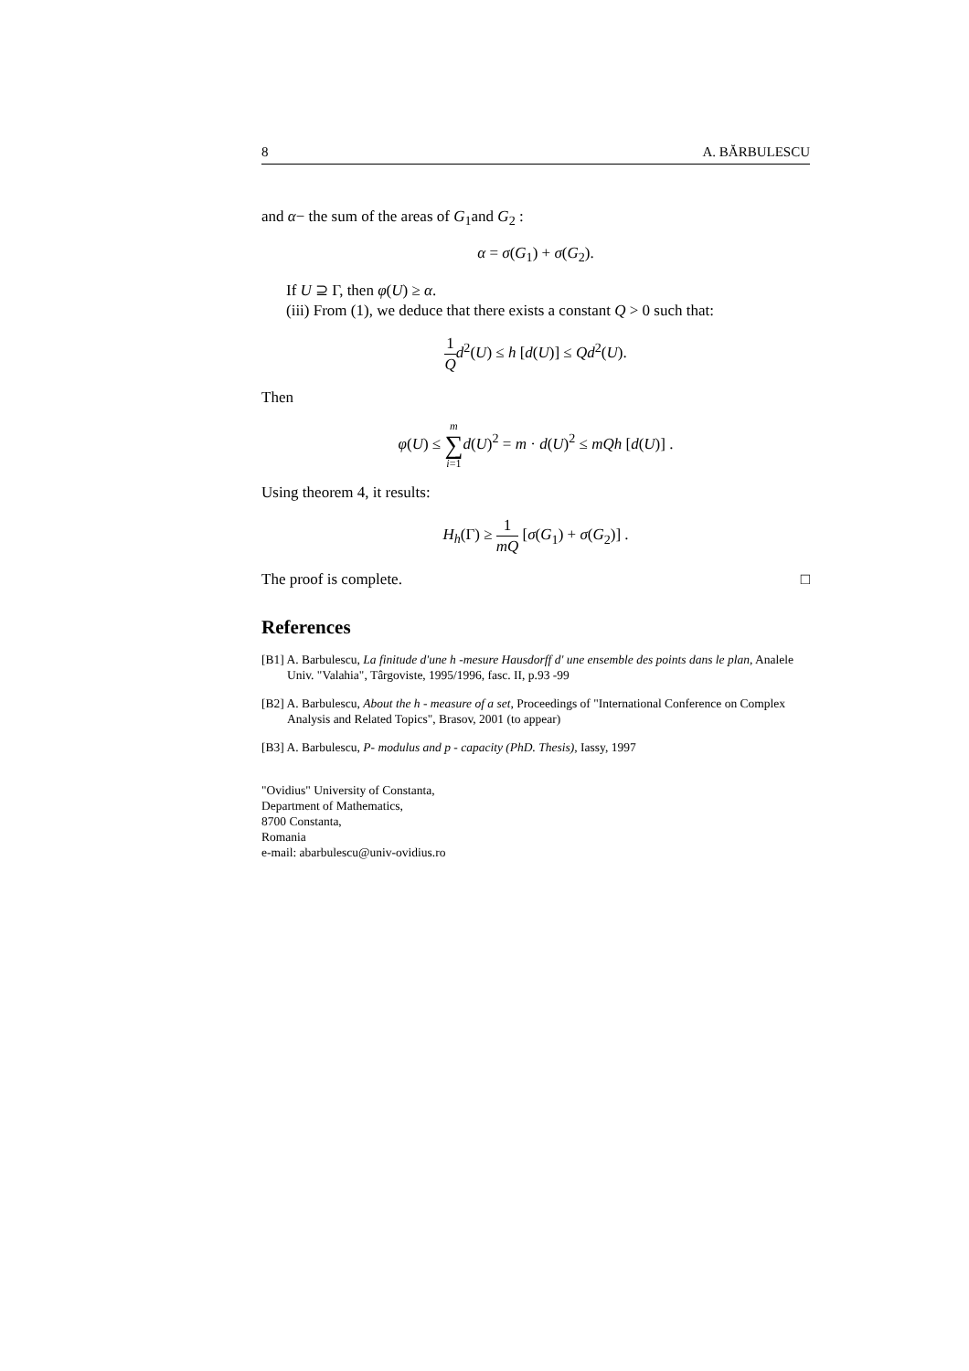8 A. BĂRBULESCU
and α− the sum of the areas of G<sub>1</sub>and G<sub>2</sub> :
α = σ(G<sub>1</sub>) + σ(G<sub>2</sub>).
If U ⊇ Γ, then φ(U) ≥ α.
(iii) From (1), we deduce that there exists a constant Q > 0 such that:
1 Q d<sup>2</sup>(U) ≤ h [d(U)] ≤ Qd<sup>2</sup>(U).
Then
φ(U) ≤ m ∑ i=1 d(U)<sup>2</sup> = m · d(U)<sup>2</sup> ≤ mQh [d(U)] .
Using theorem 4, it results:
H<sub>h</sub>(Γ) ≥ 1 mQ [σ(G<sub>1</sub>) + σ(G<sub>2</sub>)] .
The proof is complete. □
References
[B1] A. Barbulescu, La finitude d'une h -mesure Hausdorff d' une ensemble des points dans le plan, Analele Univ. "Valahia", Târgoviste, 1995/1996, fasc. II, p.93 -99
[B2] A. Barbulescu, About the h - measure of a set, Proceedings of "International Conference on Complex Analysis and Related Topics", Brasov, 2001 (to appear)
[B3] A. Barbulescu, P- modulus and p - capacity (PhD. Thesis), Iassy, 1997
"Ovidius" University of Constanta,
Department of Mathematics,
8700 Constanta,
Romania
e-mail: abarbulescu@univ-ovidius.ro